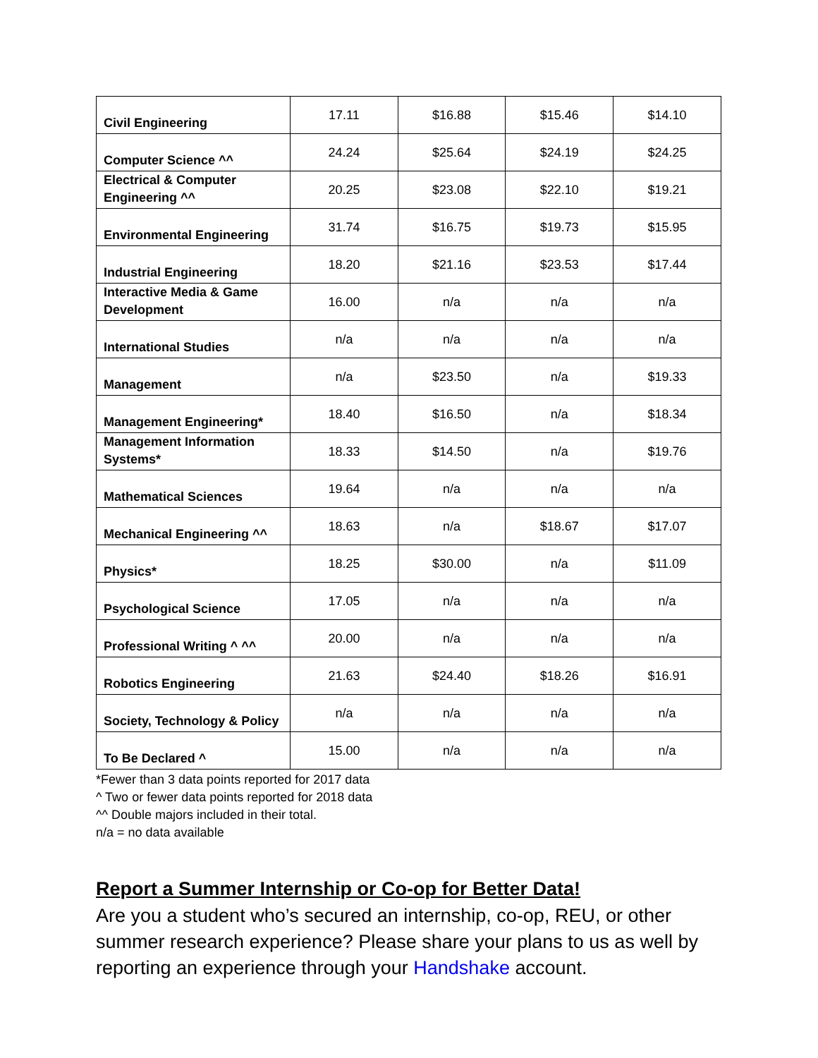| Civil Engineering | 17.11 | $16.88 | $15.46 | $14.10 |
| Computer Science ^^ | 24.24 | $25.64 | $24.19 | $24.25 |
| Electrical & Computer Engineering ^^ | 20.25 | $23.08 | $22.10 | $19.21 |
| Environmental Engineering | 31.74 | $16.75 | $19.73 | $15.95 |
| Industrial Engineering | 18.20 | $21.16 | $23.53 | $17.44 |
| Interactive Media & Game Development | 16.00 | n/a | n/a | n/a |
| International Studies | n/a | n/a | n/a | n/a |
| Management | n/a | $23.50 | n/a | $19.33 |
| Management Engineering* | 18.40 | $16.50 | n/a | $18.34 |
| Management Information Systems* | 18.33 | $14.50 | n/a | $19.76 |
| Mathematical Sciences | 19.64 | n/a | n/a | n/a |
| Mechanical Engineering ^^ | 18.63 | n/a | $18.67 | $17.07 |
| Physics* | 18.25 | $30.00 | n/a | $11.09 |
| Psychological Science | 17.05 | n/a | n/a | n/a |
| Professional Writing ^ ^^ | 20.00 | n/a | n/a | n/a |
| Robotics Engineering | 21.63 | $24.40 | $18.26 | $16.91 |
| Society, Technology & Policy | n/a | n/a | n/a | n/a |
| To Be Declared ^ | 15.00 | n/a | n/a | n/a |
*Fewer than 3 data points reported for 2017 data
^ Two or fewer data points reported for 2018 data
^^ Double majors included in their total.
n/a = no data available
Report a Summer Internship or Co-op for Better Data!
Are you a student who’s secured an internship, co-op, REU, or other summer research experience? Please share your plans to us as well by reporting an experience through your Handshake account.